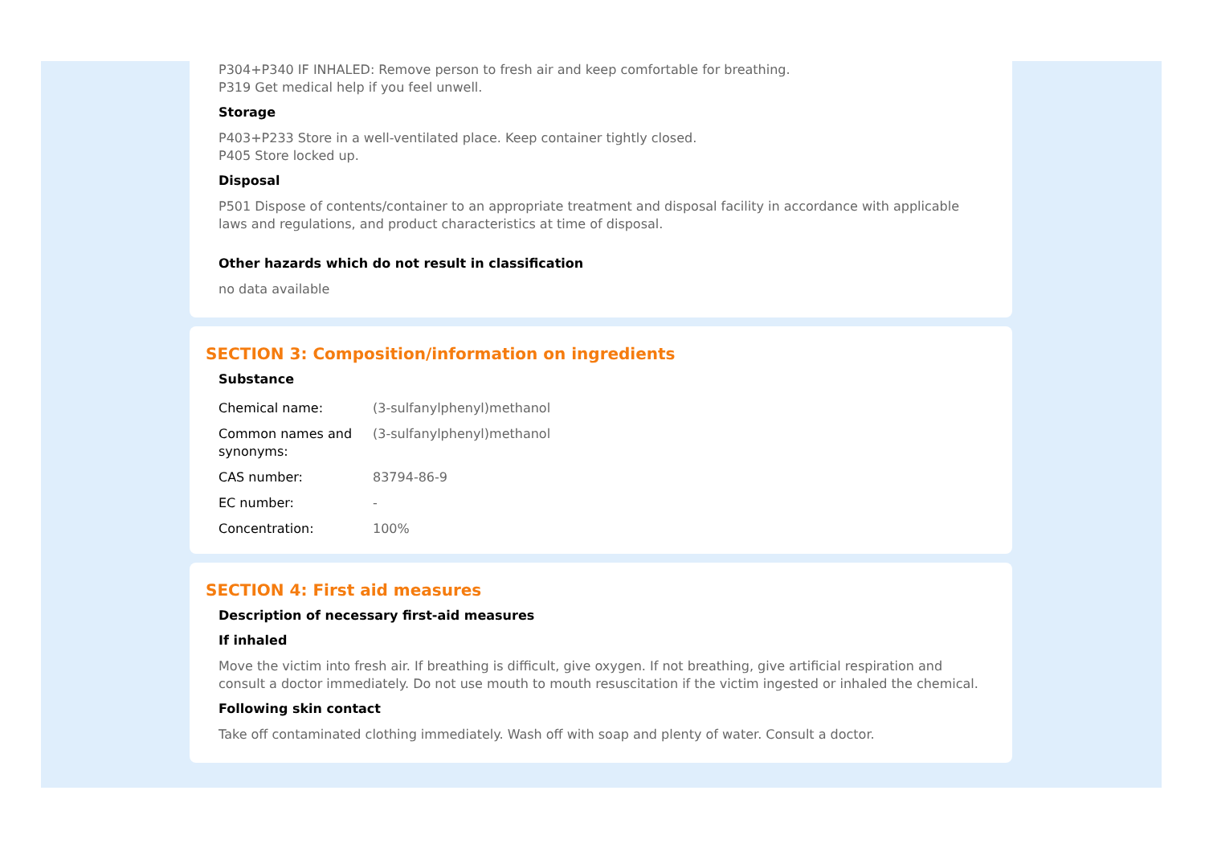P304+P340 IF INHALED: Remove person to fresh air and keep comfortable for breathing.
P319 Get medical help if you feel unwell.
Storage
P403+P233 Store in a well-ventilated place. Keep container tightly closed.
P405 Store locked up.
Disposal
P501 Dispose of contents/container to an appropriate treatment and disposal facility in accordance with applicable laws and regulations, and product characteristics at time of disposal.
Other hazards which do not result in classification
no data available
SECTION 3: Composition/information on ingredients
Substance
| Chemical name: | (3-sulfanylphenyl)methanol |
| Common names and synonyms: | (3-sulfanylphenyl)methanol |
| CAS number: | 83794-86-9 |
| EC number: | - |
| Concentration: | 100% |
SECTION 4: First aid measures
Description of necessary first-aid measures
If inhaled
Move the victim into fresh air. If breathing is difficult, give oxygen. If not breathing, give artificial respiration and consult a doctor immediately. Do not use mouth to mouth resuscitation if the victim ingested or inhaled the chemical.
Following skin contact
Take off contaminated clothing immediately. Wash off with soap and plenty of water. Consult a doctor.